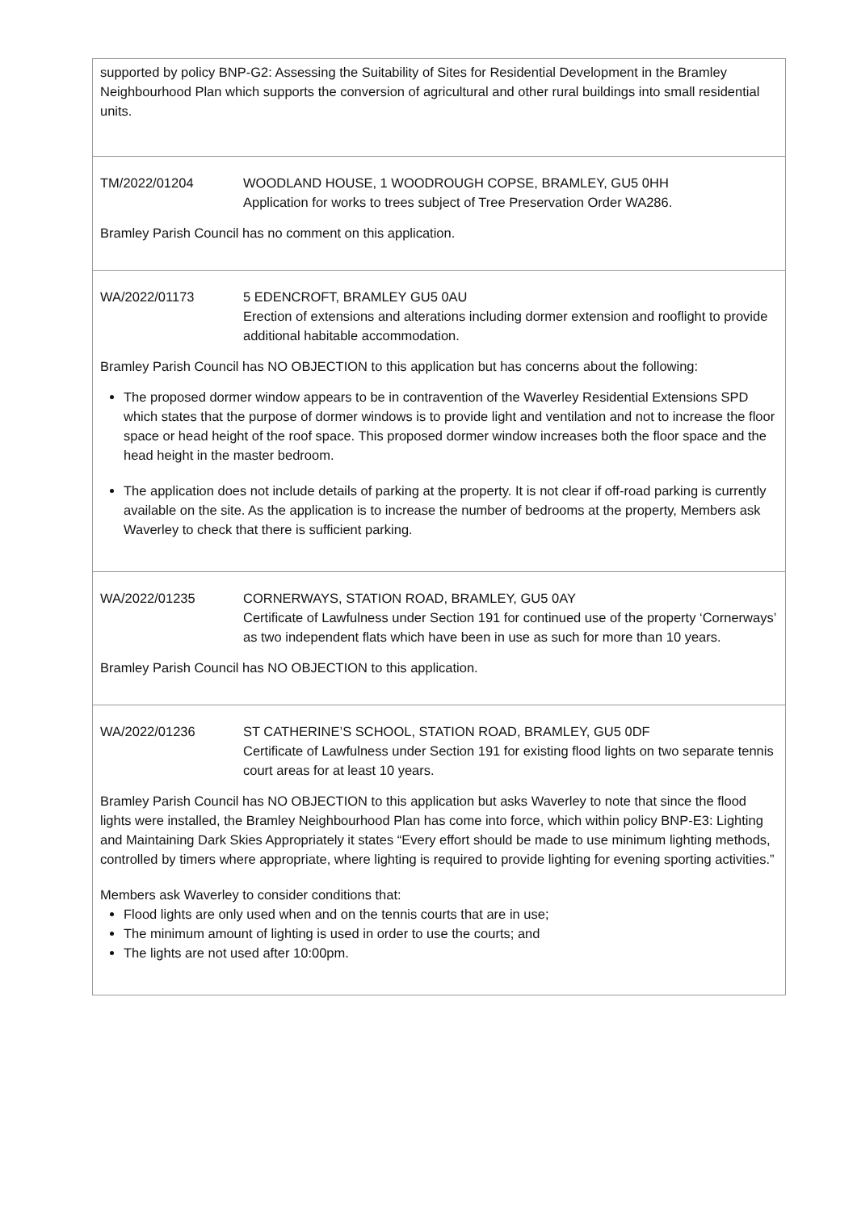| supported by policy BNP-G2: Assessing the Suitability of Sites for Residential Development in the Bramley Neighbourhood Plan which supports the conversion of agricultural and other rural buildings into small residential units. |
| TM/2022/01204 WOODLAND HOUSE, 1 WOODROUGH COPSE, BRAMLEY, GU5 0HH Application for works to trees subject of Tree Preservation Order WA286. Bramley Parish Council has no comment on this application. |
| WA/2022/01173 5 EDENCROFT, BRAMLEY GU5 0AU Erection of extensions and alterations including dormer extension and rooflight to provide additional habitable accommodation. Bramley Parish Council has NO OBJECTION to this application but has concerns about the following: The proposed dormer window appears to be in contravention of the Waverley Residential Extensions SPD which states that the purpose of dormer windows is to provide light and ventilation and not to increase the floor space or head height of the roof space. This proposed dormer window increases both the floor space and the head height in the master bedroom. The application does not include details of parking at the property. It is not clear if off-road parking is currently available on the site. As the application is to increase the number of bedrooms at the property, Members ask Waverley to check that there is sufficient parking. |
| WA/2022/01235 CORNERWAYS, STATION ROAD, BRAMLEY, GU5 0AY Certificate of Lawfulness under Section 191 for continued use of the property ‘Cornerways’ as two independent flats which have been in use as such for more than 10 years. Bramley Parish Council has NO OBJECTION to this application. |
| WA/2022/01236 ST CATHERINE’S SCHOOL, STATION ROAD, BRAMLEY, GU5 0DF Certificate of Lawfulness under Section 191 for existing flood lights on two separate tennis court areas for at least 10 years. Bramley Parish Council has NO OBJECTION to this application but asks Waverley to note that since the flood lights were installed, the Bramley Neighbourhood Plan has come into force, which within policy BNP-E3: Lighting and Maintaining Dark Skies Appropriately it states “Every effort should be made to use minimum lighting methods, controlled by timers where appropriate, where lighting is required to provide lighting for evening sporting activities.” Members ask Waverley to consider conditions that: Flood lights are only used when and on the tennis courts that are in use; The minimum amount of lighting is used in order to use the courts; and The lights are not used after 10:00pm. |